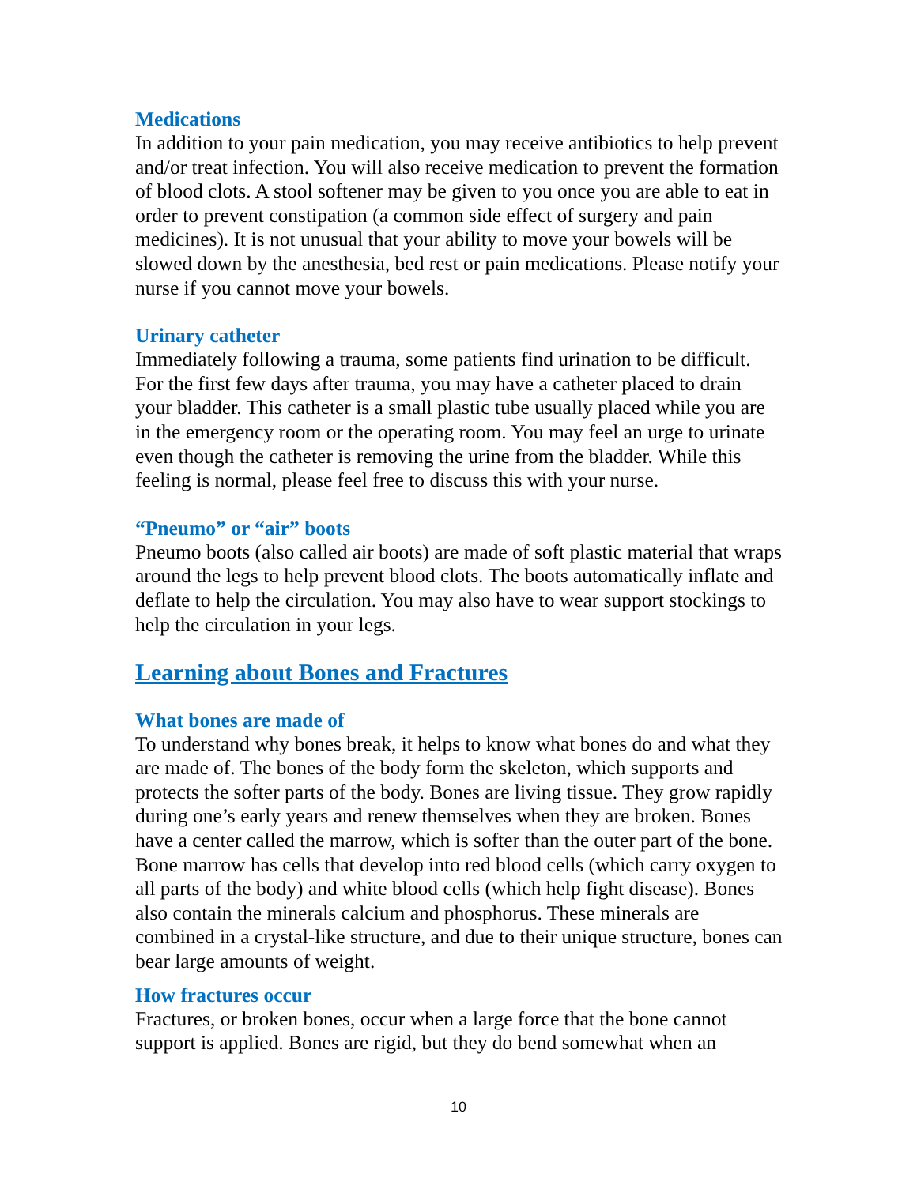Medications
In addition to your pain medication, you may receive antibiotics to help prevent and/or treat infection. You will also receive medication to prevent the formation of blood clots. A stool softener may be given to you once you are able to eat in order to prevent constipation (a common side effect of surgery and pain medicines). It is not unusual that your ability to move your bowels will be slowed down by the anesthesia, bed rest or pain medications. Please notify your nurse if you cannot move your bowels.
Urinary catheter
Immediately following a trauma, some patients find urination to be difficult. For the first few days after trauma, you may have a catheter placed to drain your bladder. This catheter is a small plastic tube usually placed while you are in the emergency room or the operating room. You may feel an urge to urinate even though the catheter is removing the urine from the bladder. While this feeling is normal, please feel free to discuss this with your nurse.
“Pneumo” or “air” boots
Pneumo boots (also called air boots) are made of soft plastic material that wraps around the legs to help prevent blood clots. The boots automatically inflate and deflate to help the circulation. You may also have to wear support stockings to help the circulation in your legs.
Learning about Bones and Fractures
What bones are made of
To understand why bones break, it helps to know what bones do and what they are made of. The bones of the body form the skeleton, which supports and protects the softer parts of the body. Bones are living tissue. They grow rapidly during one’s early years and renew themselves when they are broken. Bones have a center called the marrow, which is softer than the outer part of the bone. Bone marrow has cells that develop into red blood cells (which carry oxygen to all parts of the body) and white blood cells (which help fight disease). Bones also contain the minerals calcium and phosphorus. These minerals are combined in a crystal-like structure, and due to their unique structure, bones can bear large amounts of weight.
How fractures occur
Fractures, or broken bones, occur when a large force that the bone cannot support is applied. Bones are rigid, but they do bend somewhat when an
10